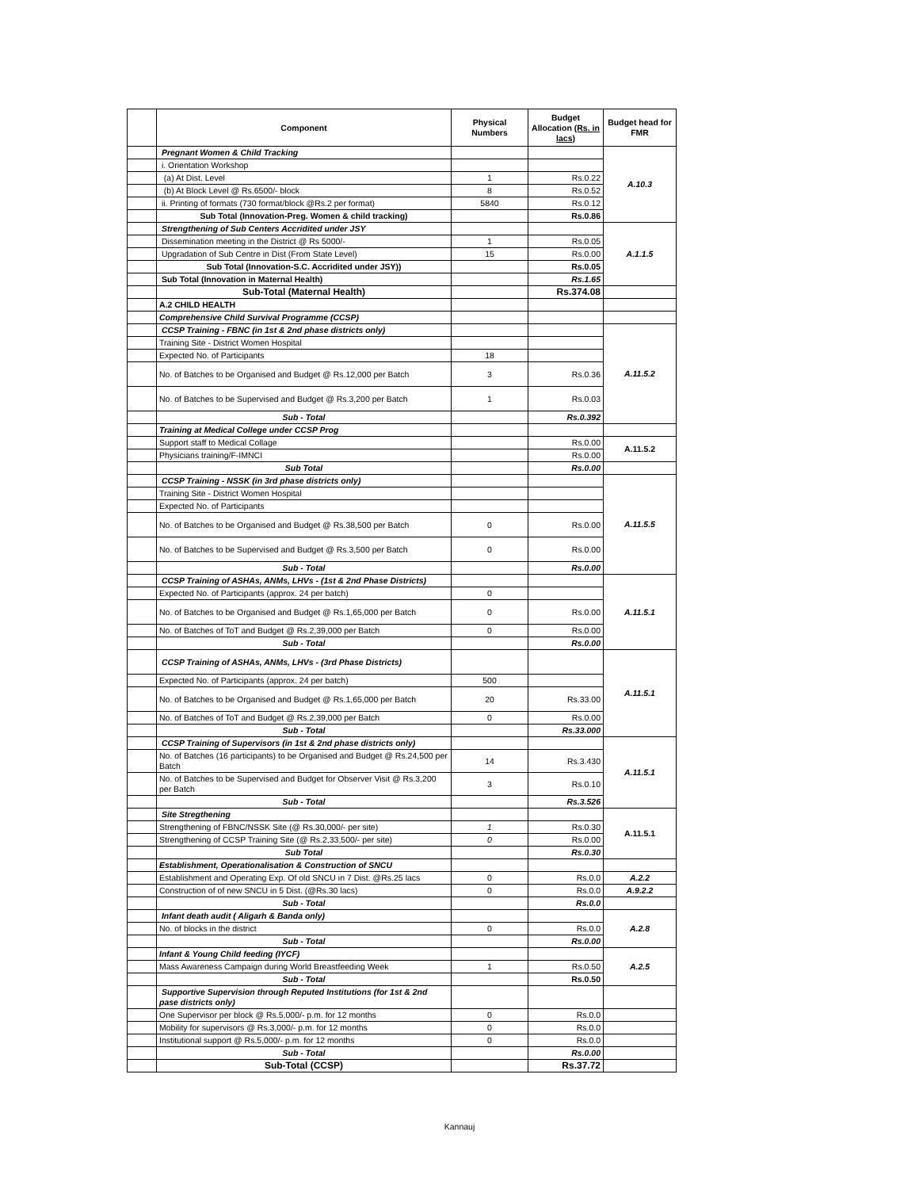| | Component | Physical Numbers | Budget Allocation (Rs. in lacs) | Budget head for FMR |
| --- | --- | --- | --- | --- |
| | Pregnant Women & Child Tracking | | | A.10.3 |
| | i. Orientation Workshop | | | |
| | (a) At Dist. Level | 1 | Rs.0.22 | |
| | (b) At Block Level @ Rs.6500/- block | 8 | Rs.0.52 | |
| | ii. Printing of formats (730 format/block @Rs.2 per format) | 5840 | Rs.0.12 | |
| | Sub Total (Innovation-Preg. Women & child tracking) | | Rs.0.86 | |
| | Strengthening of Sub Centers Accridited under JSY | | | A.1.1.5 |
| | Dissemination meeting in the District @ Rs 5000/- | 1 | Rs.0.05 | |
| | Upgradation of Sub Centre in Dist (From State Level) | 15 | Rs.0.00 | |
| | Sub Total (Innovation-S.C. Accridited under JSY)) | | Rs.0.05 | |
| | Sub Total (Innovation in Maternal Health) | | Rs.1.65 | |
| | Sub-Total (Maternal Health) | | Rs.374.08 | |
| | A.2 CHILD HEALTH | | | |
| | Comprehensive Child Survival Programme (CCSP) | | | |
| | CCSP Training - FBNC (in 1st & 2nd phase districts only) | | | A.11.5.2 |
| | Training Site - District Women Hospital | | | |
| | Expected No. of Participants | 18 | | |
| | No. of Batches to be Organised and Budget @ Rs.12,000 per Batch | 3 | Rs.0.36 | |
| | No. of Batches to be Supervised and Budget @ Rs.3,200 per Batch | 1 | Rs.0.03 | |
| | Sub - Total | | Rs.0.392 | |
| | Training at Medical College under CCSP Prog | | | |
| | Support staff to Medical Collage | | Rs.0.00 | A.11.5.2 |
| | Physicians training/F-IMNCI | | Rs.0.00 | |
| | Sub Total | | Rs.0.00 | |
| | CCSP Training - NSSK (in 3rd phase districts only) | | | A.11.5.5 |
| | Training Site - District Women Hospital | | | |
| | Expected No. of Participants | | | |
| | No. of Batches to be Organised and Budget @ Rs.38,500 per Batch | 0 | Rs.0.00 | |
| | No. of Batches to be Supervised and Budget @ Rs.3,500 per Batch | 0 | Rs.0.00 | |
| | Sub - Total | | Rs.0.00 | |
| | CCSP Training of ASHAs, ANMs, LHVs - (1st & 2nd Phase Districts) | | | A.11.5.1 |
| | Expected No. of Participants (approx. 24 per batch) | 0 | | |
| | No. of Batches to be Organised and Budget @ Rs.1,65,000 per Batch | 0 | Rs.0.00 | |
| | No. of Batches of ToT and Budget @ Rs.2,39,000 per Batch | 0 | Rs.0.00 | |
| | Sub - Total | | Rs.0.00 | |
| | CCSP Training of ASHAs, ANMs, LHVs - (3rd Phase Districts) | | | A.11.5.1 |
| | Expected No. of Participants (approx. 24 per batch) | 500 | | |
| | No. of Batches to be Organised and Budget @ Rs.1,65,000 per Batch | 20 | Rs.33.00 | |
| | No. of Batches of ToT and Budget @ Rs.2,39,000 per Batch | 0 | Rs.0.00 | |
| | Sub - Total | | Rs.33.000 | |
| | CCSP Training of Supervisors (in 1st & 2nd phase districts only) | | | A.11.5.1 |
| | No. of Batches (16 participants) to be Organised and Budget @ Rs.24,500 per Batch | 14 | Rs.3.430 | |
| | No. of Batches to be Supervised and Budget for Observer Visit @ Rs.3,200 per Batch | 3 | Rs.0.10 | |
| | Sub - Total | | Rs.3.526 | |
| | Site Stregthening | | | A.11.5.1 |
| | Strengthening of FBNC/NSSK Site (@ Rs.30,000/- per site) | 1 | Rs.0.30 | |
| | Strengthening of CCSP Training Site (@ Rs.2,33,500/- per site) | 0 | Rs.0.00 | |
| | Sub Total | | Rs.0.30 | |
| | Establishment, Operationalisation & Construction of SNCU | | | |
| | Establishment and Operating Exp. Of old SNCU in 7 Dist. @Rs.25 lacs | 0 | Rs.0.0 | A.2.2 |
| | Construction of of new SNCU in 5 Dist. (@Rs.30 lacs) | 0 | Rs.0.0 | A.9.2.2 |
| | Sub - Total | | Rs.0.0 | |
| | Infant death audit ( Aligarh & Banda only) | | | A.2.8 |
| | No. of blocks in the district | 0 | Rs.0.0 | |
| | Sub - Total | | Rs.0.00 | |
| | Infant & Young Child feeding (IYCF) | | | A.2.5 |
| | Mass Awareness Campaign during World Breastfeeding Week | 1 | Rs.0.50 | |
| | Sub - Total | | Rs.0.50 | |
| | Supportive Supervision through Reputed Institutions (for 1st & 2nd pase districts only) | | | |
| | One Supervisor per block @ Rs.5,000/- p.m. for 12 months | 0 | Rs.0.0 | |
| | Mobility for supervisors @ Rs.3,000/- p.m. for 12 months | 0 | Rs.0.0 | |
| | Institutional support @ Rs.5,000/- p.m. for 12 months | 0 | Rs.0.0 | |
| | Sub - Total | | Rs.0.00 | |
| | Sub-Total (CCSP) | | Rs.37.72 | |
Kannauj